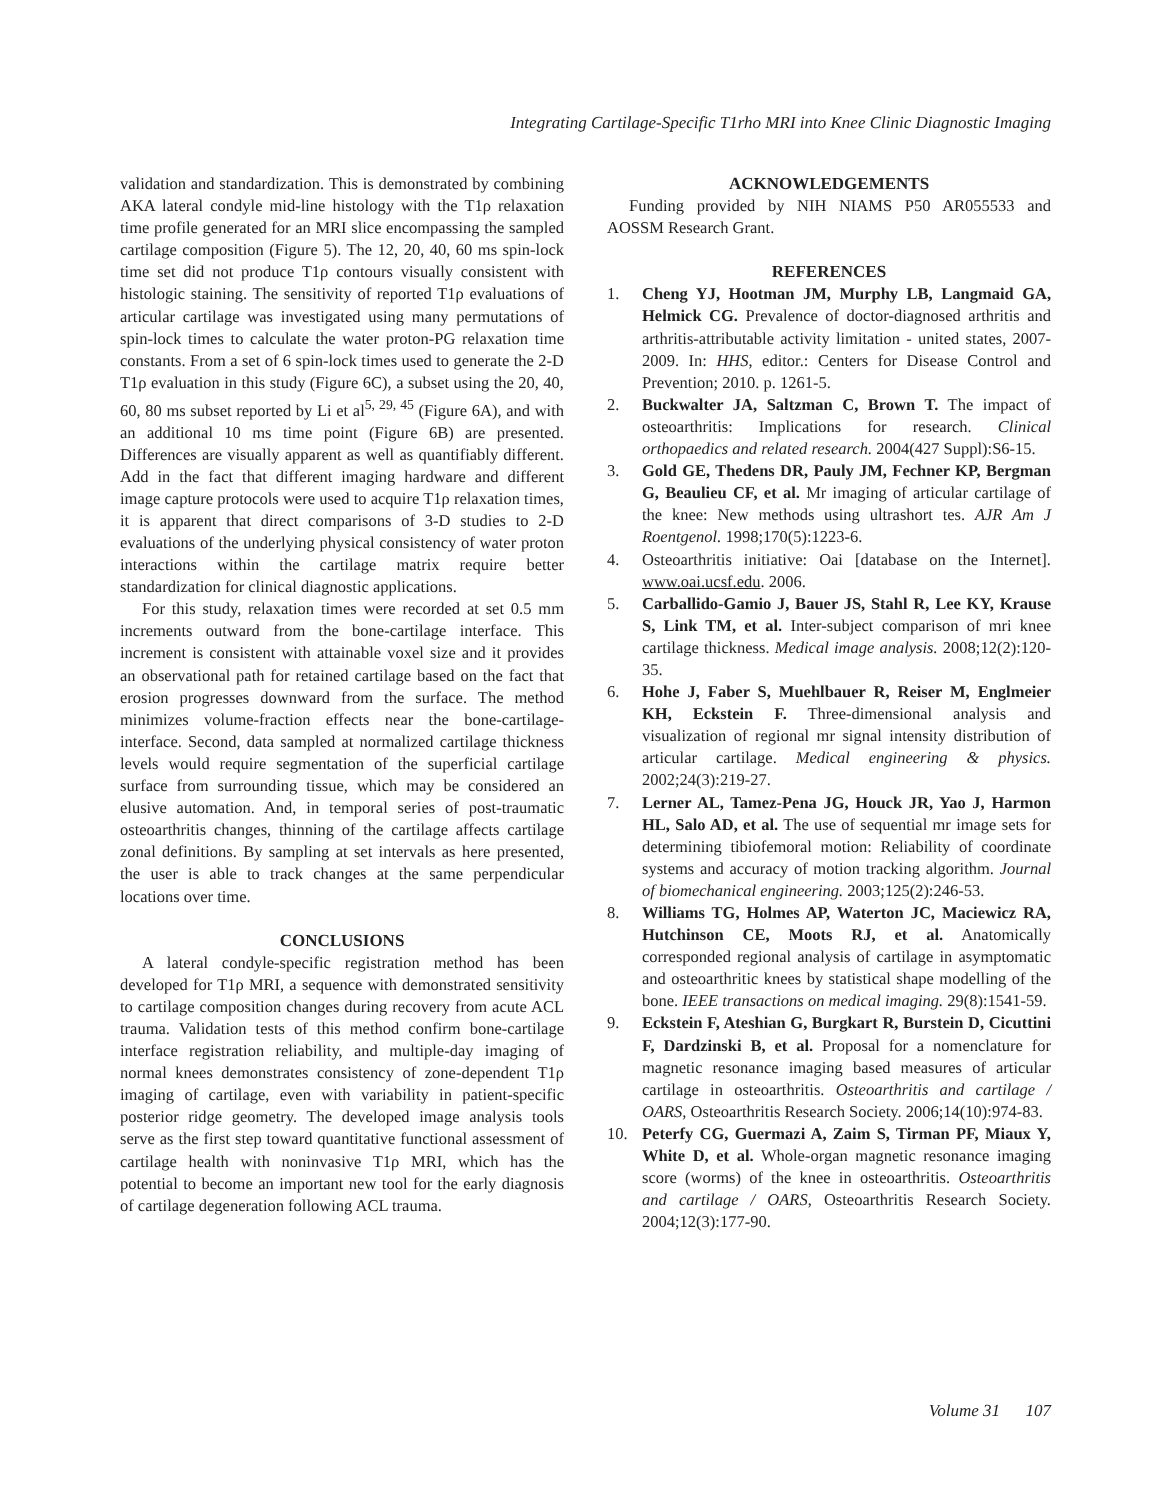Integrating Cartilage-Specific T1rho MRI into Knee Clinic Diagnostic Imaging
validation and standardization. This is demonstrated by combining AKA lateral condyle mid-line histology with the T1ρ relaxation time profile generated for an MRI slice encompassing the sampled cartilage composition (Figure 5). The 12, 20, 40, 60 ms spin-lock time set did not produce T1ρ contours visually consistent with histologic staining. The sensitivity of reported T1ρ evaluations of articular cartilage was investigated using many permutations of spin-lock times to calculate the water proton-PG relaxation time constants. From a set of 6 spin-lock times used to generate the 2-D T1ρ evaluation in this study (Figure 6C), a subset using the 20, 40, 60, 80 ms subset reported by Li et al<sup>5, 29, 45</sup> (Figure 6A), and with an additional 10 ms time point (Figure 6B) are presented. Differences are visually apparent as well as quantifiably different. Add in the fact that different imaging hardware and different image capture protocols were used to acquire T1ρ relaxation times, it is apparent that direct comparisons of 3-D studies to 2-D evaluations of the underlying physical consistency of water proton interactions within the cartilage matrix require better standardization for clinical diagnostic applications.
For this study, relaxation times were recorded at set 0.5 mm increments outward from the bone-cartilage interface. This increment is consistent with attainable voxel size and it provides an observational path for retained cartilage based on the fact that erosion progresses downward from the surface. The method minimizes volume-fraction effects near the bone-cartilage-interface. Second, data sampled at normalized cartilage thickness levels would require segmentation of the superficial cartilage surface from surrounding tissue, which may be considered an elusive automation. And, in temporal series of post-traumatic osteoarthritis changes, thinning of the cartilage affects cartilage zonal definitions. By sampling at set intervals as here presented, the user is able to track changes at the same perpendicular locations over time.
CONCLUSIONS
A lateral condyle-specific registration method has been developed for T1ρ MRI, a sequence with demonstrated sensitivity to cartilage composition changes during recovery from acute ACL trauma. Validation tests of this method confirm bone-cartilage interface registration reliability, and multiple-day imaging of normal knees demonstrates consistency of zone-dependent T1ρ imaging of cartilage, even with variability in patient-specific posterior ridge geometry. The developed image analysis tools serve as the first step toward quantitative functional assessment of cartilage health with noninvasive T1ρ MRI, which has the potential to become an important new tool for the early diagnosis of cartilage degeneration following ACL trauma.
ACKNOWLEDGEMENTS
Funding provided by NIH NIAMS P50 AR055533 and AOSSM Research Grant.
REFERENCES
1. Cheng YJ, Hootman JM, Murphy LB, Langmaid GA, Helmick CG. Prevalence of doctor-diagnosed arthritis and arthritis-attributable activity limitation - united states, 2007-2009. In: HHS, editor.: Centers for Disease Control and Prevention; 2010. p. 1261-5.
2. Buckwalter JA, Saltzman C, Brown T. The impact of osteoarthritis: Implications for research. Clinical orthopaedics and related research. 2004(427 Suppl):S6-15.
3. Gold GE, Thedens DR, Pauly JM, Fechner KP, Bergman G, Beaulieu CF, et al. Mr imaging of articular cartilage of the knee: New methods using ultrashort tes. AJR Am J Roentgenol. 1998;170(5):1223-6.
4. Osteoarthritis initiative: Oai [database on the Internet]. www.oai.ucsf.edu. 2006.
5. Carballido-Gamio J, Bauer JS, Stahl R, Lee KY, Krause S, Link TM, et al. Inter-subject comparison of mri knee cartilage thickness. Medical image analysis. 2008;12(2):120-35.
6. Hohe J, Faber S, Muehlbauer R, Reiser M, Englmeier KH, Eckstein F. Three-dimensional analysis and visualization of regional mr signal intensity distribution of articular cartilage. Medical engineering & physics. 2002;24(3):219-27.
7. Lerner AL, Tamez-Pena JG, Houck JR, Yao J, Harmon HL, Salo AD, et al. The use of sequential mr image sets for determining tibiofemoral motion: Reliability of coordinate systems and accuracy of motion tracking algorithm. Journal of biomechanical engineering. 2003;125(2):246-53.
8. Williams TG, Holmes AP, Waterton JC, Maciewicz RA, Hutchinson CE, Moots RJ, et al. Anatomically corresponded regional analysis of cartilage in asymptomatic and osteoarthritic knees by statistical shape modelling of the bone. IEEE transactions on medical imaging. 29(8):1541-59.
9. Eckstein F, Ateshian G, Burgkart R, Burstein D, Cicuttini F, Dardzinski B, et al. Proposal for a nomenclature for magnetic resonance imaging based measures of articular cartilage in osteoarthritis. Osteoarthritis and cartilage / OARS, Osteoarthritis Research Society. 2006;14(10):974-83.
10. Peterfy CG, Guermazi A, Zaim S, Tirman PF, Miaux Y, White D, et al. Whole-organ magnetic resonance imaging score (worms) of the knee in osteoarthritis. Osteoarthritis and cartilage / OARS, Osteoarthritis Research Society. 2004;12(3):177-90.
Volume 31 107